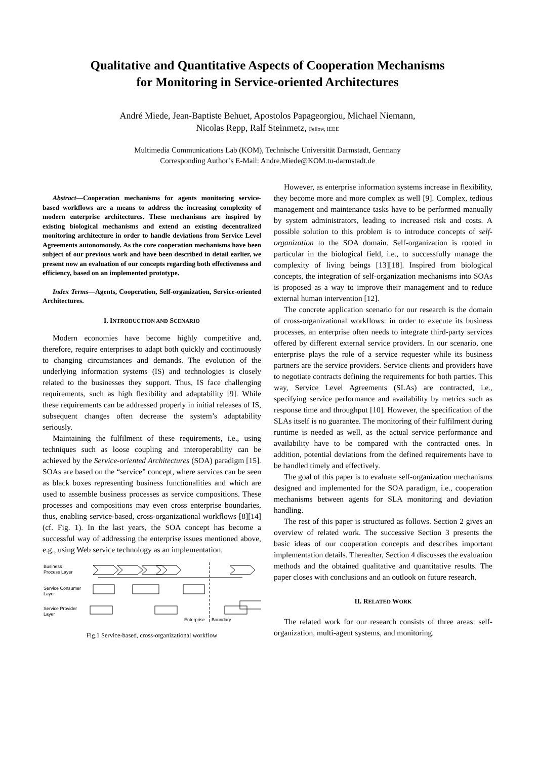Qualitative and Quantitative Aspects of Cooperation Mechanisms
for Monitoring in Service-oriented Architectures
André Miede, Jean-Baptiste Behuet, Apostolos Papageorgiou, Michael Niemann,
Nicolas Repp, Ralf Steinmetz, Fellow, IEEE
Multimedia Communications Lab (KOM), Technische Universität Darmstadt, Germany
Corresponding Author’s E-Mail: Andre.Miede@KOM.tu-darmstadt.de
Abstract—Cooperation mechanisms for agents monitoring service-based workflows are a means to address the increasing complexity of modern enterprise architectures. These mechanisms are inspired by existing biological mechanisms and extend an existing decentralized monitoring architecture in order to handle deviations from Service Level Agreements autonomously. As the core cooperation mechanisms have been subject of our previous work and have been described in detail earlier, we present now an evaluation of our concepts regarding both effectiveness and efficiency, based on an implemented prototype.
Index Terms—Agents, Cooperation, Self-organization, Service-oriented Architectures.
I. INTRODUCTION AND SCENARIO
Modern economies have become highly competitive and, therefore, require enterprises to adapt both quickly and continuously to changing circumstances and demands. The evolution of the underlying information systems (IS) and technologies is closely related to the businesses they support. Thus, IS face challenging requirements, such as high flexibility and adaptability [9]. While these requirements can be addressed properly in initial releases of IS, subsequent changes often decrease the system’s adaptability seriously.
Maintaining the fulfilment of these requirements, i.e., using techniques such as loose coupling and interoperability can be achieved by the Service-oriented Architectures (SOA) paradigm [15]. SOAs are based on the “service” concept, where services can be seen as black boxes representing business functionalities and which are used to assemble business processes as service compositions. These processes and compositions may even cross enterprise boundaries, thus, enabling service-based, cross-organizational workflows [8][14] (cf. Fig. 1). In the last years, the SOA concept has become a successful way of addressing the enterprise issues mentioned above, e.g., using Web service technology as an implementation.
Business
Process Layer
Service Consumer
Layer
Service Provider
Layer
Enterprise
Boundary
Fig.1 Service-based, cross-organizational workflow
However, as enterprise information systems increase in flexibility, they become more and more complex as well [9]. Complex, tedious management and maintenance tasks have to be performed manually by system administrators, leading to increased risk and costs. A possible solution to this problem is to introduce concepts of self-organization to the SOA domain. Self-organization is rooted in particular in the biological field, i.e., to successfully manage the complexity of living beings [13][18]. Inspired from biological concepts, the integration of self-organization mechanisms into SOAs is proposed as a way to improve their management and to reduce external human intervention [12].
The concrete application scenario for our research is the domain of cross-organizational workflows: in order to execute its business processes, an enterprise often needs to integrate third-party services offered by different external service providers. In our scenario, one enterprise plays the role of a service requester while its business partners are the service providers. Service clients and providers have to negotiate contracts defining the requirements for both parties. This way, Service Level Agreements (SLAs) are contracted, i.e., specifying service performance and availability by metrics such as response time and throughput [10]. However, the specification of the SLAs itself is no guarantee. The monitoring of their fulfilment during runtime is needed as well, as the actual service performance and availability have to be compared with the contracted ones. In addition, potential deviations from the defined requirements have to be handled timely and effectively.
The goal of this paper is to evaluate self-organization mechanisms designed and implemented for the SOA paradigm, i.e., cooperation mechanisms between agents for SLA monitoring and deviation handling.
The rest of this paper is structured as follows. Section 2 gives an overview of related work. The successive Section 3 presents the basic ideas of our cooperation concepts and describes important implementation details. Thereafter, Section 4 discusses the evaluation methods and the obtained qualitative and quantitative results. The paper closes with conclusions and an outlook on future research.
II. RELATED WORK
The related work for our research consists of three areas: self-organization, multi-agent systems, and monitoring.